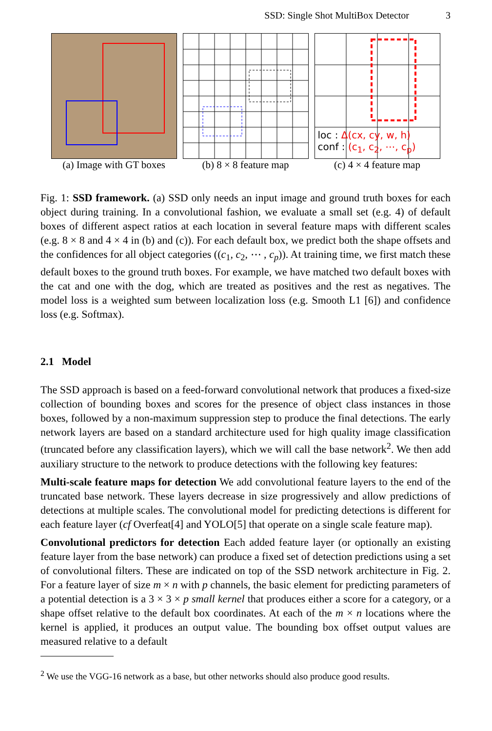SSD: Single Shot MultiBox Detector 3
(a) Image with GT boxes (b) 8 × 8 feature map
loc : Δ(cx, cy, w, h)
conf : (c<sub>1</sub>, c<sub>2</sub>, ⋯, c<sub>p</sub>)
(c) 4 × 4 feature map
Fig. 1: SSD framework. (a) SSD only needs an input image and ground truth boxes for each object during training. In a convolutional fashion, we evaluate a small set (e.g. 4) of default boxes of different aspect ratios at each location in several feature maps with different scales (e.g. 8 × 8 and 4 × 4 in (b) and (c)). For each default box, we predict both the shape offsets and the confidences for all object categories ((c<sub>1</sub>, c<sub>2</sub>, ⋯ , c<sub>p</sub>)). At training time, we first match these default boxes to the ground truth boxes. For example, we have matched two default boxes with the cat and one with the dog, which are treated as positives and the rest as negatives. The model loss is a weighted sum between localization loss (e.g. Smooth L1 [6]) and confidence loss (e.g. Softmax).
2.1 Model
The SSD approach is based on a feed-forward convolutional network that produces a fixed-size collection of bounding boxes and scores for the presence of object class instances in those boxes, followed by a non-maximum suppression step to produce the final detections. The early network layers are based on a standard architecture used for high quality image classification (truncated before any classification layers), which we will call the base network<sup>2</sup>. We then add auxiliary structure to the network to produce detections with the following key features:
Multi-scale feature maps for detection We add convolutional feature layers to the end of the truncated base network. These layers decrease in size progressively and allow predictions of detections at multiple scales. The convolutional model for predicting detections is different for each feature layer (cf Overfeat[4] and YOLO[5] that operate on a single scale feature map).
Convolutional predictors for detection Each added feature layer (or optionally an existing feature layer from the base network) can produce a fixed set of detection predictions using a set of convolutional filters. These are indicated on top of the SSD network architecture in Fig. 2. For a feature layer of size m × n with p channels, the basic element for predicting parameters of a potential detection is a 3 × 3 × p small kernel that produces either a score for a category, or a shape offset relative to the default box coordinates. At each of the m × n locations where the kernel is applied, it produces an output value. The bounding box offset output values are measured relative to a default
<sup>2</sup> We use the VGG-16 network as a base, but other networks should also produce good results.